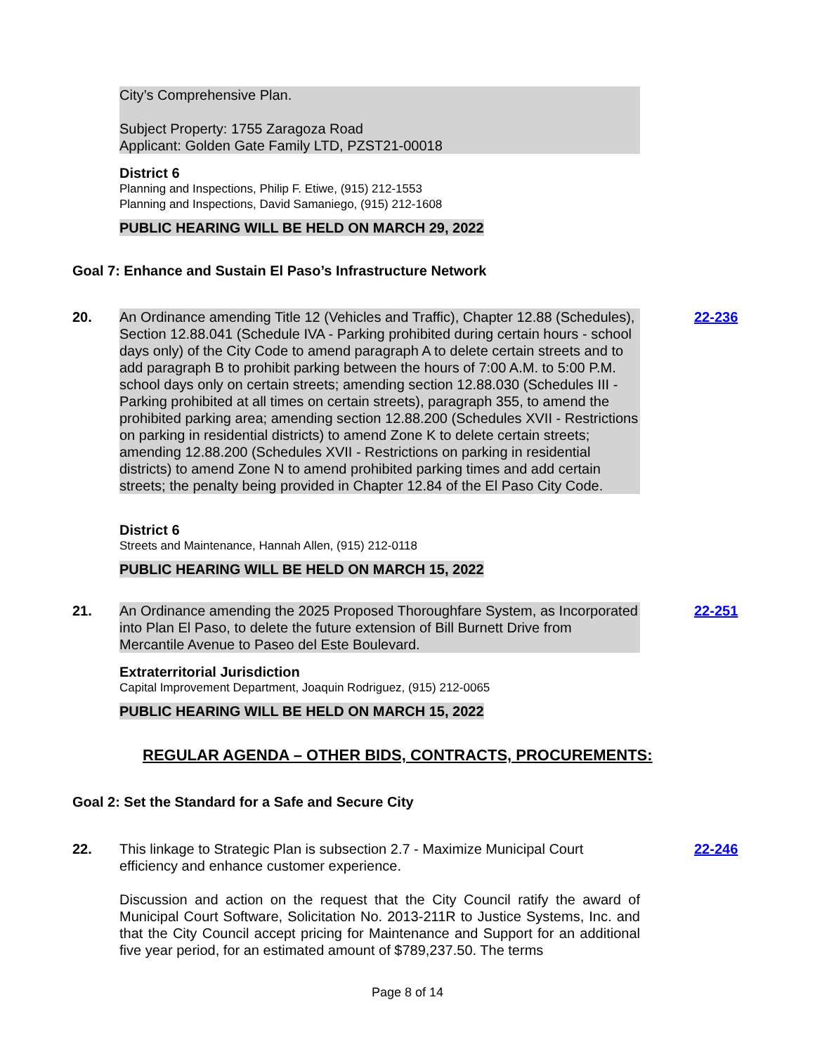City’s Comprehensive Plan.
Subject Property: 1755 Zaragoza Road
Applicant: Golden Gate Family LTD, PZST21-00018
District 6
Planning and Inspections, Philip F. Etiwe, (915) 212-1553
Planning and Inspections, David Samaniego, (915) 212-1608
PUBLIC HEARING WILL BE HELD ON MARCH 29, 2022
Goal 7: Enhance and Sustain El Paso’s Infrastructure Network
20.
An Ordinance amending Title 12 (Vehicles and Traffic), Chapter 12.88 (Schedules), Section 12.88.041 (Schedule IVA - Parking prohibited during certain hours - school days only) of the City Code to amend paragraph A to delete certain streets and to add paragraph B to prohibit parking between the hours of 7:00 A.M. to 5:00 P.M. school days only on certain streets; amending section 12.88.030 (Schedules III - Parking prohibited at all times on certain streets), paragraph 355, to amend the prohibited parking area; amending section 12.88.200 (Schedules XVII - Restrictions on parking in residential districts) to amend Zone K to delete certain streets; amending 12.88.200 (Schedules XVII - Restrictions on parking in residential districts) to amend Zone N to amend prohibited parking times and add certain streets; the penalty being provided in Chapter 12.84 of the El Paso City Code.
22-236
District 6
Streets and Maintenance, Hannah Allen, (915) 212-0118
PUBLIC HEARING WILL BE HELD ON MARCH 15, 2022
21.
An Ordinance amending the 2025 Proposed Thoroughfare System, as Incorporated into Plan El Paso, to delete the future extension of Bill Burnett Drive from Mercantile Avenue to Paseo del Este Boulevard.
22-251
Extraterritorial Jurisdiction
Capital Improvement Department, Joaquin Rodriguez, (915) 212-0065
PUBLIC HEARING WILL BE HELD ON MARCH 15, 2022
REGULAR AGENDA – OTHER BIDS, CONTRACTS, PROCUREMENTS:
Goal 2: Set the Standard for a Safe and Secure City
22.
This linkage to Strategic Plan is subsection 2.7 - Maximize Municipal Court efficiency and enhance customer experience.
Discussion and action on the request that the City Council ratify the award of Municipal Court Software, Solicitation No. 2013-211R to Justice Systems, Inc. and that the City Council accept pricing for Maintenance and Support for an additional five year period, for an estimated amount of $789,237.50. The terms
22-246
Page 8 of 14